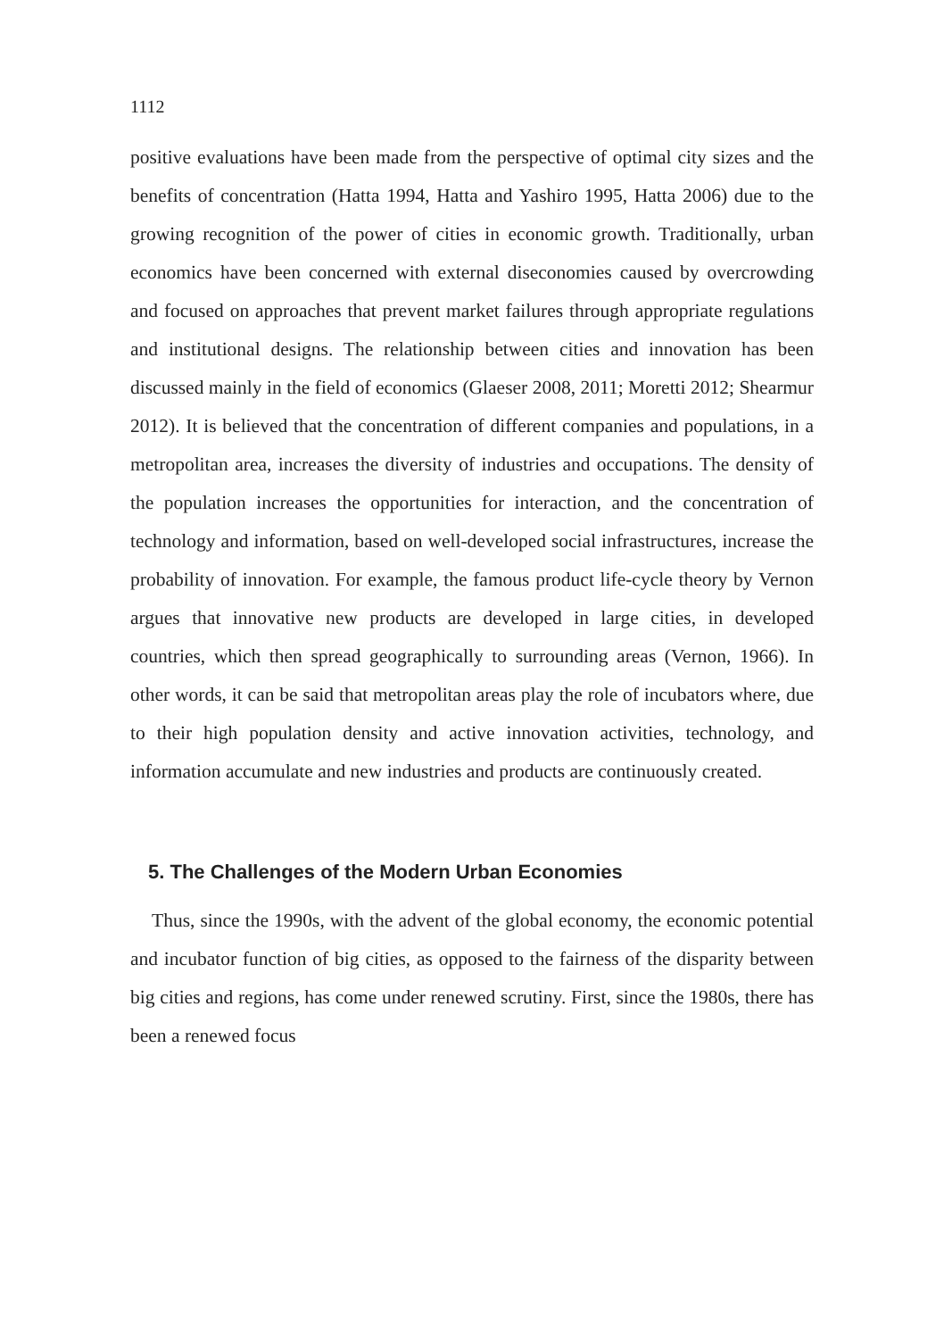1112
positive evaluations have been made from the perspective of optimal city sizes and the benefits of concentration (Hatta 1994, Hatta and Yashiro 1995, Hatta 2006) due to the growing recognition of the power of cities in economic growth. Traditionally, urban economics have been concerned with external diseconomies caused by overcrowding and focused on approaches that prevent market failures through appropriate regulations and institutional designs. The relationship between cities and innovation has been discussed mainly in the field of economics (Glaeser 2008, 2011; Moretti 2012; Shearmur 2012). It is believed that the concentration of different companies and populations, in a metropolitan area, increases the diversity of industries and occupations. The density of the population increases the opportunities for interaction, and the concentration of technology and information, based on well-developed social infrastructures, increase the probability of innovation. For example, the famous product life-cycle theory by Vernon argues that innovative new products are developed in large cities, in developed countries, which then spread geographically to surrounding areas (Vernon, 1966). In other words, it can be said that metropolitan areas play the role of incubators where, due to their high population density and active innovation activities, technology, and information accumulate and new industries and products are continuously created.
5. The Challenges of the Modern Urban Economies
Thus, since the 1990s, with the advent of the global economy, the economic potential and incubator function of big cities, as opposed to the fairness of the disparity between big cities and regions, has come under renewed scrutiny. First, since the 1980s, there has been a renewed focus